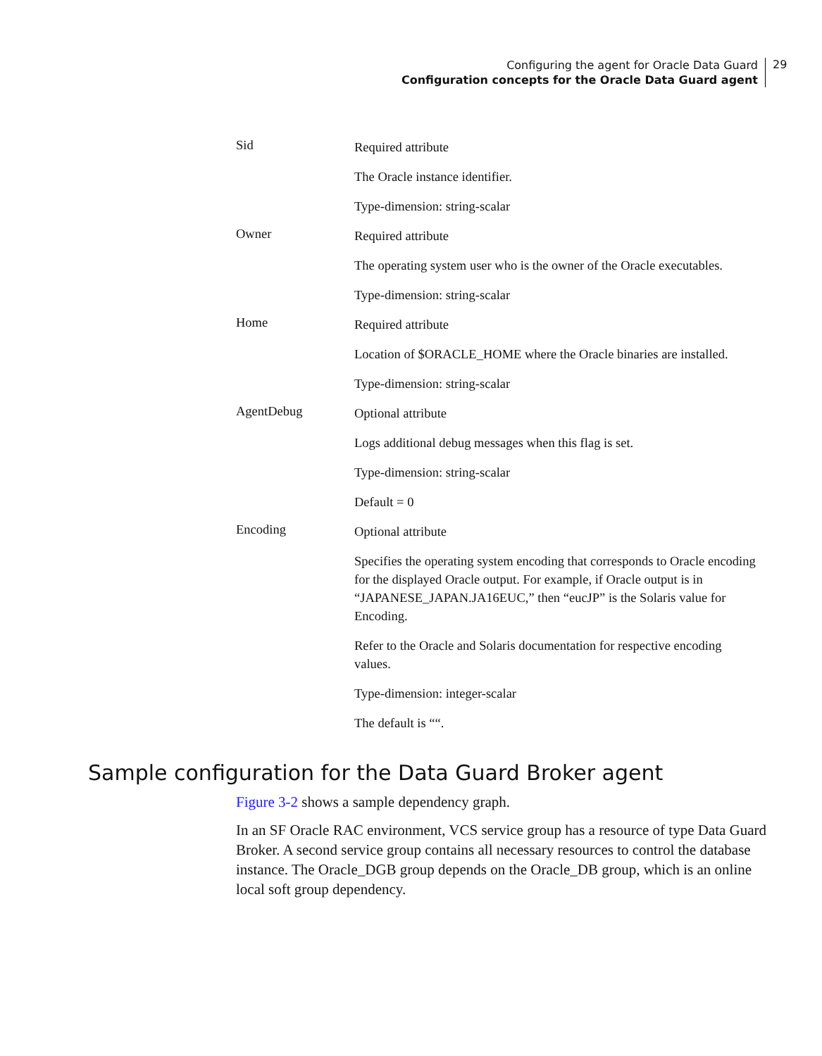Configuring the agent for Oracle Data Guard
Configuration concepts for the Oracle Data Guard agent
29
| Sid | Required attribute The Oracle instance identifier. Type-dimension: string-scalar |
| Owner | Required attribute The operating system user who is the owner of the Oracle executables. Type-dimension: string-scalar |
| Home | Required attribute Location of $ORACLE_HOME where the Oracle binaries are installed. Type-dimension: string-scalar |
| AgentDebug | Optional attribute Logs additional debug messages when this flag is set. Type-dimension: string-scalar Default = 0 |
| Encoding | Optional attribute Specifies the operating system encoding that corresponds to Oracle encoding for the displayed Oracle output. For example, if Oracle output is in “JAPANESE_JAPAN.JA16EUC,” then “eucJP” is the Solaris value for Encoding. Refer to the Oracle and Solaris documentation for respective encoding values. Type-dimension: integer-scalar The default is ““. |
Sample configuration for the Data Guard Broker agent
Figure 3-2 shows a sample dependency graph.
In an SF Oracle RAC environment, VCS service group has a resource of type Data Guard Broker. A second service group contains all necessary resources to control the database instance. The Oracle_DGB group depends on the Oracle_DB group, which is an online local soft group dependency.